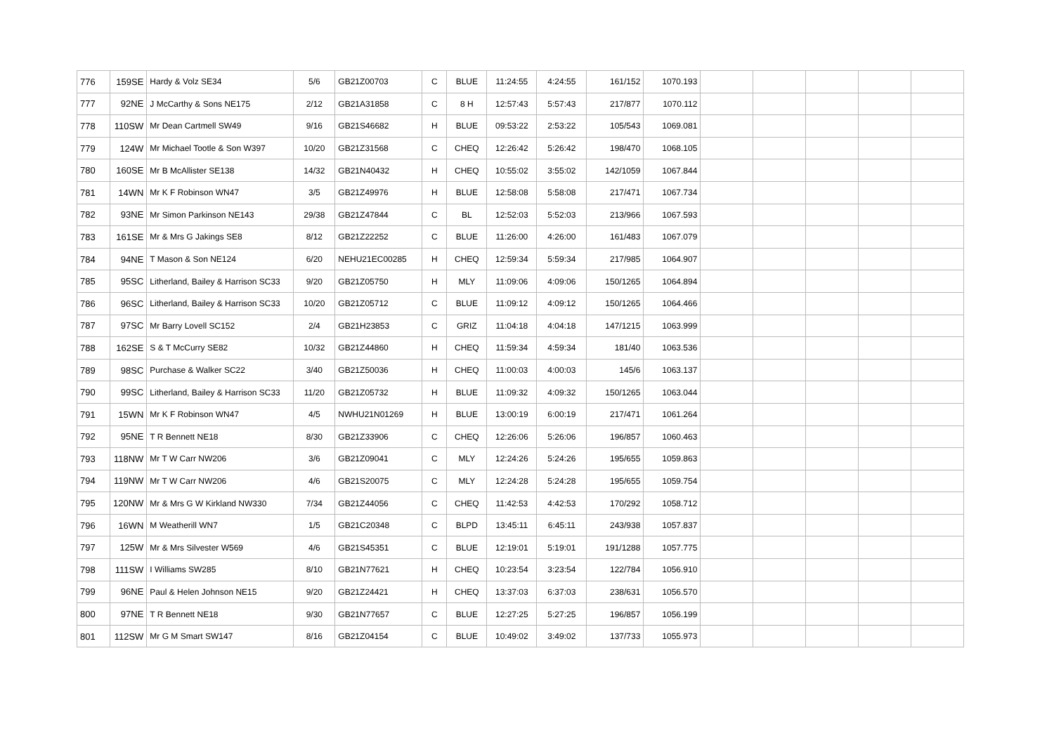| 776 | 159SE | Hardy & Volz SE34 | 5/6 | GB21Z00703 | C | BLUE | 11:24:55 | 4:24:55 | 161/152 | 1070.193 | | | | | |
| 777 | 92NE | J McCarthy & Sons NE175 | 2/12 | GB21A31858 | C | 8 H | 12:57:43 | 5:57:43 | 217/877 | 1070.112 | | | | | |
| 778 | 110SW | Mr Dean Cartmell SW49 | 9/16 | GB21S46682 | H | BLUE | 09:53:22 | 2:53:22 | 105/543 | 1069.081 | | | | | |
| 779 | 124W | Mr Michael Tootle & Son W397 | 10/20 | GB21Z31568 | C | CHEQ | 12:26:42 | 5:26:42 | 198/470 | 1068.105 | | | | | |
| 780 | 160SE | Mr B McAllister SE138 | 14/32 | GB21N40432 | H | CHEQ | 10:55:02 | 3:55:02 | 142/1059 | 1067.844 | | | | | |
| 781 | 14WN | Mr K F Robinson WN47 | 3/5 | GB21Z49976 | H | BLUE | 12:58:08 | 5:58:08 | 217/471 | 1067.734 | | | | | |
| 782 | 93NE | Mr Simon Parkinson NE143 | 29/38 | GB21Z47844 | C | BL | 12:52:03 | 5:52:03 | 213/966 | 1067.593 | | | | | |
| 783 | 161SE | Mr & Mrs G Jakings SE8 | 8/12 | GB21Z22252 | C | BLUE | 11:26:00 | 4:26:00 | 161/483 | 1067.079 | | | | | |
| 784 | 94NE | T Mason & Son NE124 | 6/20 | NEHU21EC00285 | H | CHEQ | 12:59:34 | 5:59:34 | 217/985 | 1064.907 | | | | | |
| 785 | 95SC | Litherland, Bailey & Harrison SC33 | 9/20 | GB21Z05750 | H | MLY | 11:09:06 | 4:09:06 | 150/1265 | 1064.894 | | | | | |
| 786 | 96SC | Litherland, Bailey & Harrison SC33 | 10/20 | GB21Z05712 | C | BLUE | 11:09:12 | 4:09:12 | 150/1265 | 1064.466 | | | | | |
| 787 | 97SC | Mr Barry Lovell SC152 | 2/4 | GB21H23853 | C | GRIZ | 11:04:18 | 4:04:18 | 147/1215 | 1063.999 | | | | | |
| 788 | 162SE | S & T McCurry SE82 | 10/32 | GB21Z44860 | H | CHEQ | 11:59:34 | 4:59:34 | 181/40 | 1063.536 | | | | | |
| 789 | 98SC | Purchase & Walker SC22 | 3/40 | GB21Z50036 | H | CHEQ | 11:00:03 | 4:00:03 | 145/6 | 1063.137 | | | | | |
| 790 | 99SC | Litherland, Bailey & Harrison SC33 | 11/20 | GB21Z05732 | H | BLUE | 11:09:32 | 4:09:32 | 150/1265 | 1063.044 | | | | | |
| 791 | 15WN | Mr K F Robinson WN47 | 4/5 | NWHU21N01269 | H | BLUE | 13:00:19 | 6:00:19 | 217/471 | 1061.264 | | | | | |
| 792 | 95NE | T R Bennett NE18 | 8/30 | GB21Z33906 | C | CHEQ | 12:26:06 | 5:26:06 | 196/857 | 1060.463 | | | | | |
| 793 | 118NW | Mr T W Carr NW206 | 3/6 | GB21Z09041 | C | MLY | 12:24:26 | 5:24:26 | 195/655 | 1059.863 | | | | | |
| 794 | 119NW | Mr T W Carr NW206 | 4/6 | GB21S20075 | C | MLY | 12:24:28 | 5:24:28 | 195/655 | 1059.754 | | | | | |
| 795 | 120NW | Mr & Mrs G W Kirkland NW330 | 7/34 | GB21Z44056 | C | CHEQ | 11:42:53 | 4:42:53 | 170/292 | 1058.712 | | | | | |
| 796 | 16WN | M Weatherill WN7 | 1/5 | GB21C20348 | C | BLPD | 13:45:11 | 6:45:11 | 243/938 | 1057.837 | | | | | |
| 797 | 125W | Mr & Mrs Silvester W569 | 4/6 | GB21S45351 | C | BLUE | 12:19:01 | 5:19:01 | 191/1288 | 1057.775 | | | | | |
| 798 | 111SW | I Williams SW285 | 8/10 | GB21N77621 | H | CHEQ | 10:23:54 | 3:23:54 | 122/784 | 1056.910 | | | | | |
| 799 | 96NE | Paul & Helen Johnson NE15 | 9/20 | GB21Z24421 | H | CHEQ | 13:37:03 | 6:37:03 | 238/631 | 1056.570 | | | | | |
| 800 | 97NE | T R Bennett NE18 | 9/30 | GB21N77657 | C | BLUE | 12:27:25 | 5:27:25 | 196/857 | 1056.199 | | | | | |
| 801 | 112SW | Mr G M Smart SW147 | 8/16 | GB21Z04154 | C | BLUE | 10:49:02 | 3:49:02 | 137/733 | 1055.973 | | | | | |